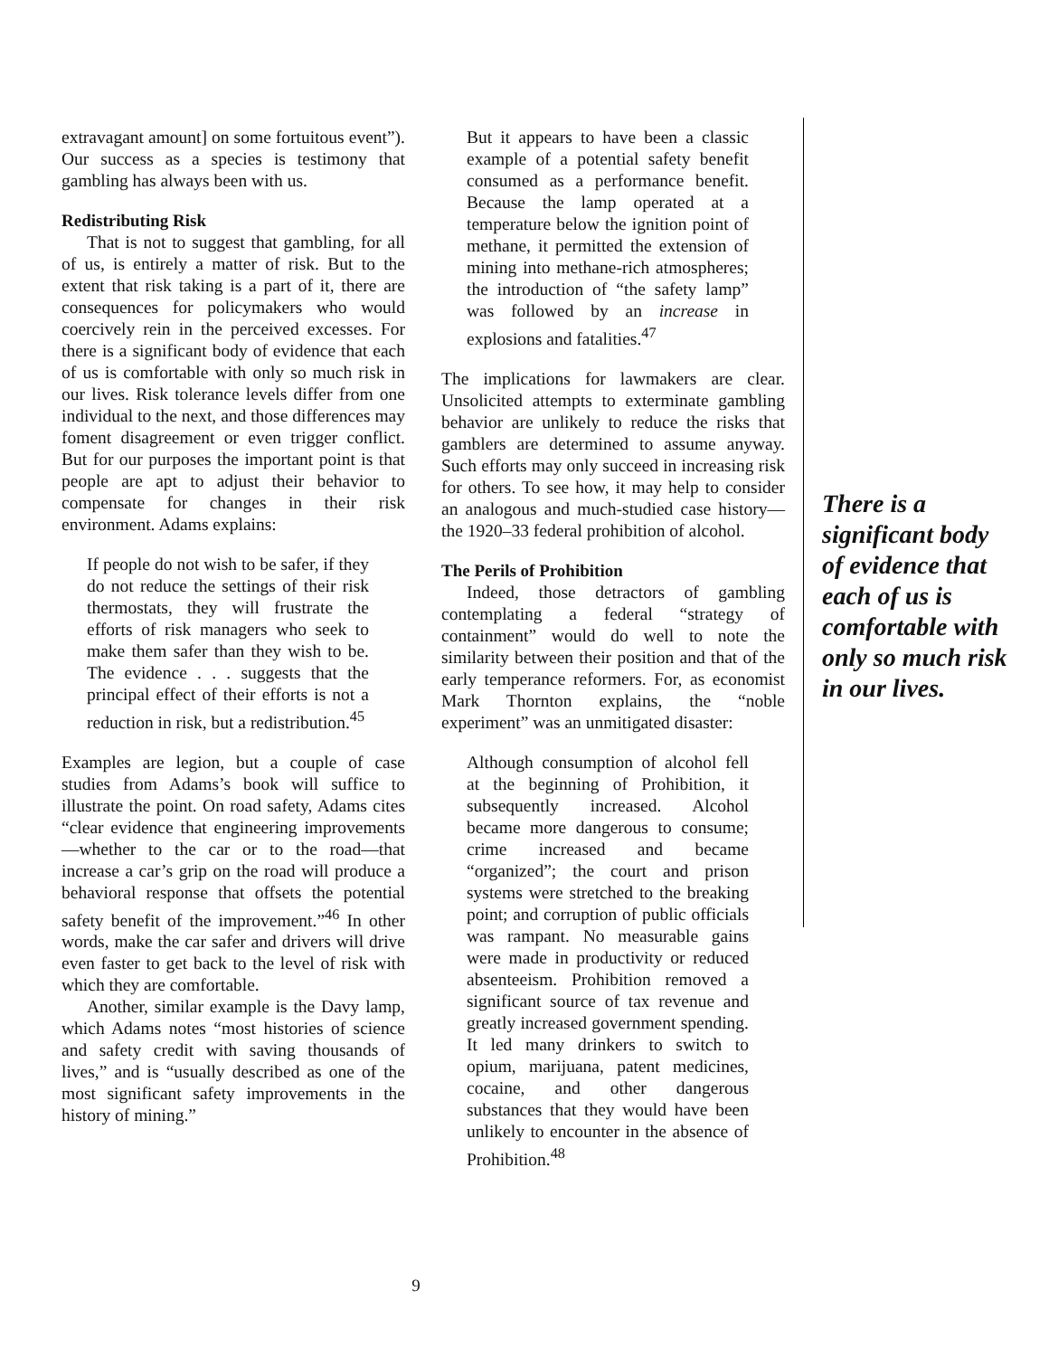extravagant amount] on some fortuitous event”). Our success as a species is testimony that gambling has always been with us.
Redistributing Risk
That is not to suggest that gambling, for all of us, is entirely a matter of risk. But to the extent that risk taking is a part of it, there are consequences for policymakers who would coercively rein in the perceived excesses. For there is a significant body of evidence that each of us is comfortable with only so much risk in our lives. Risk tolerance levels differ from one individual to the next, and those differences may foment disagreement or even trigger conflict. But for our purposes the important point is that people are apt to adjust their behavior to compensate for changes in their risk environment. Adams explains:
If people do not wish to be safer, if they do not reduce the settings of their risk thermostats, they will frustrate the efforts of risk managers who seek to make them safer than they wish to be. The evidence . . . suggests that the principal effect of their efforts is not a reduction in risk, but a redistribution.<sup>45</sup>
Examples are legion, but a couple of case studies from Adams’s book will suffice to illustrate the point. On road safety, Adams cites “clear evidence that engineering improvements—whether to the car or to the road—that increase a car’s grip on the road will produce a behavioral response that offsets the potential safety benefit of the improvement.”<sup>46</sup> In other words, make the car safer and drivers will drive even faster to get back to the level of risk with which they are comfortable.
Another, similar example is the Davy lamp, which Adams notes “most histories of science and safety credit with saving thousands of lives,” and is “usually described as one of the most significant safety improvements in the history of mining.”
But it appears to have been a classic example of a potential safety benefit consumed as a performance benefit. Because the lamp operated at a temperature below the ignition point of methane, it permitted the extension of mining into methane-rich atmospheres; the introduction of “the safety lamp” was followed by an increase in explosions and fatalities.<sup>47</sup>
The implications for lawmakers are clear. Unsolicited attempts to exterminate gambling behavior are unlikely to reduce the risks that gamblers are determined to assume anyway. Such efforts may only succeed in increasing risk for others. To see how, it may help to consider an analogous and much-studied case history—the 1920–33 federal prohibition of alcohol.
The Perils of Prohibition
Indeed, those detractors of gambling contemplating a federal “strategy of containment” would do well to note the similarity between their position and that of the early temperance reformers. For, as economist Mark Thornton explains, the “noble experiment” was an unmitigated disaster:
Although consumption of alcohol fell at the beginning of Prohibition, it subsequently increased. Alcohol became more dangerous to consume; crime increased and became “organized”; the court and prison systems were stretched to the breaking point; and corruption of public officials was rampant. No measurable gains were made in productivity or reduced absenteeism. Prohibition removed a significant source of tax revenue and greatly increased government spending. It led many drinkers to switch to opium, marijuana, patent medicines, cocaine, and other dangerous substances that they would have been unlikely to encounter in the absence of Prohibition.<sup>48</sup>
There is a significant body of evidence that each of us is comfortable with only so much risk in our lives.
9